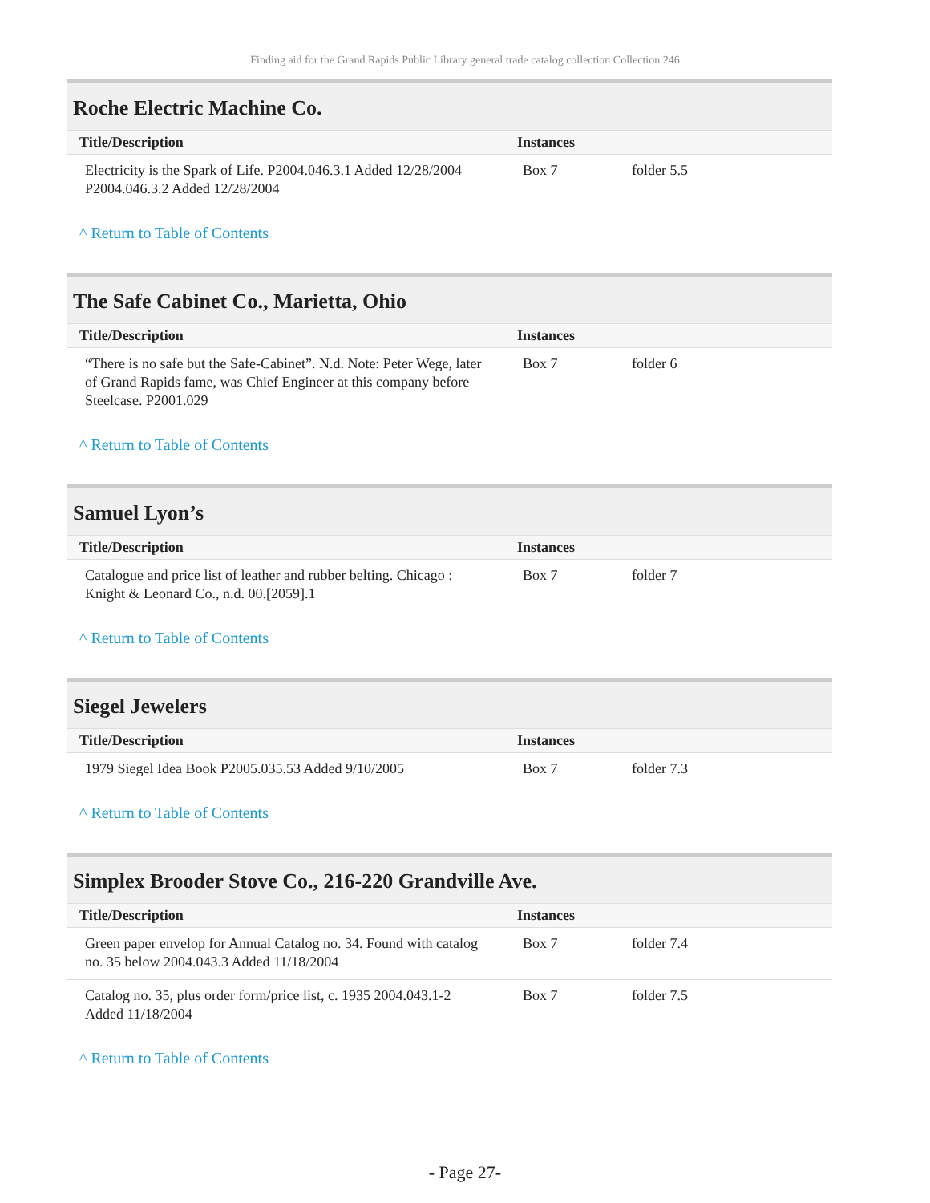Finding aid for the Grand Rapids Public Library general trade catalog collection Collection 246
Roche Electric Machine Co.
| Title/Description | Instances | |
| --- | --- | --- |
| Electricity is the Spark of Life. P2004.046.3.1 Added 12/28/2004 P2004.046.3.2 Added 12/28/2004 | Box 7 | folder 5.5 |
^ Return to Table of Contents
The Safe Cabinet Co., Marietta, Ohio
| Title/Description | Instances | |
| --- | --- | --- |
| “There is no safe but the Safe-Cabinet”. N.d. Note: Peter Wege, later of Grand Rapids fame, was Chief Engineer at this company before Steelcase. P2001.029 | Box 7 | folder 6 |
^ Return to Table of Contents
Samuel Lyon’s
| Title/Description | Instances | |
| --- | --- | --- |
| Catalogue and price list of leather and rubber belting. Chicago : Knight & Leonard Co., n.d. 00.[2059].1 | Box 7 | folder 7 |
^ Return to Table of Contents
Siegel Jewelers
| Title/Description | Instances | |
| --- | --- | --- |
| 1979 Siegel Idea Book P2005.035.53 Added 9/10/2005 | Box 7 | folder 7.3 |
^ Return to Table of Contents
Simplex Brooder Stove Co., 216-220 Grandville Ave.
| Title/Description | Instances | |
| --- | --- | --- |
| Green paper envelop for Annual Catalog no. 34. Found with catalog no. 35 below 2004.043.3 Added 11/18/2004 | Box 7 | folder 7.4 |
| Catalog no. 35, plus order form/price list, c. 1935 2004.043.1-2 Added 11/18/2004 | Box 7 | folder 7.5 |
^ Return to Table of Contents
- Page 27-